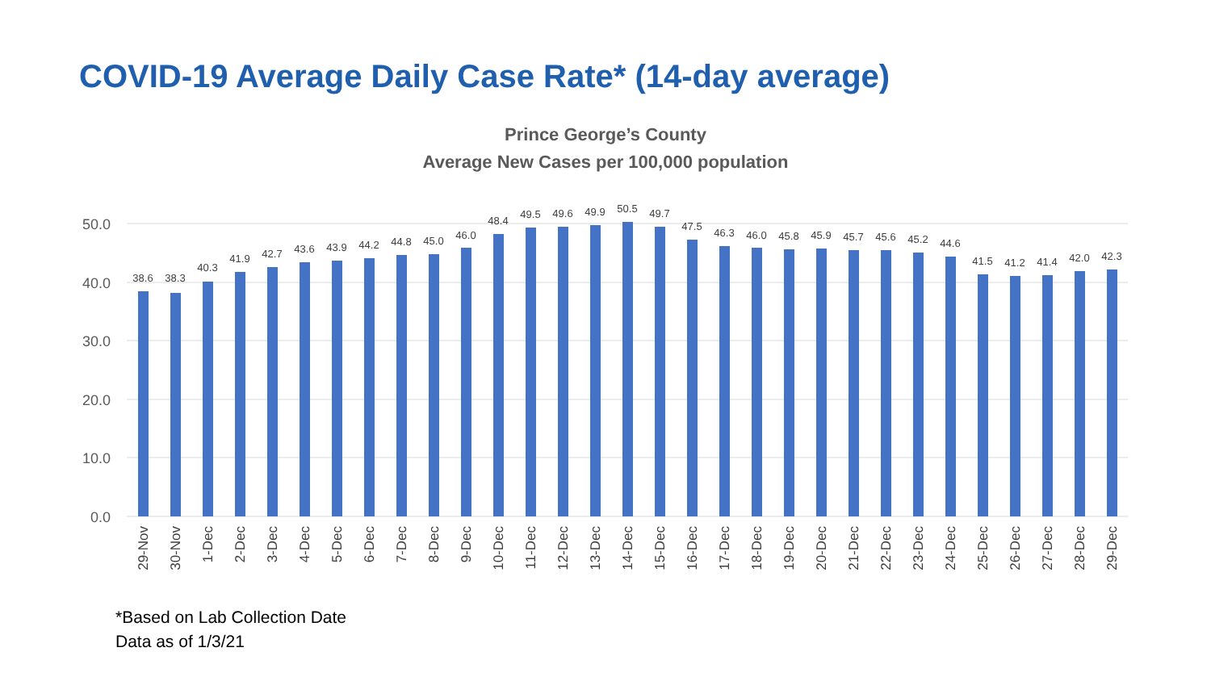COVID-19 Average Daily Case Rate* (14-day average)
Prince George’s County
Average New Cases per 100,000 population
50.0
40.0
30.0
20.0
10.0
0.0
38.6
38.3
40.3
41.9
42.7
43.6
43.9
44.2
44.8
45.0
46.0
48.4
49.5
49.6
49.9
50.5
49.7
47.5
46.3
46.0
45.8
45.9
45.7
45.6
45.2
44.6
41.5
41.2
41.4
42.0
42.3
29-Nov
30-Nov
1-Dec
2-Dec
3-Dec
4-Dec
5-Dec
6-Dec
7-Dec
8-Dec
9-Dec
10-Dec
11-Dec
12-Dec
13-Dec
14-Dec
15-Dec
16-Dec
17-Dec
18-Dec
19-Dec
20-Dec
21-Dec
22-Dec
23-Dec
24-Dec
25-Dec
26-Dec
27-Dec
28-Dec
29-Dec
*Based on Lab Collection Date
Data as of 1/3/21